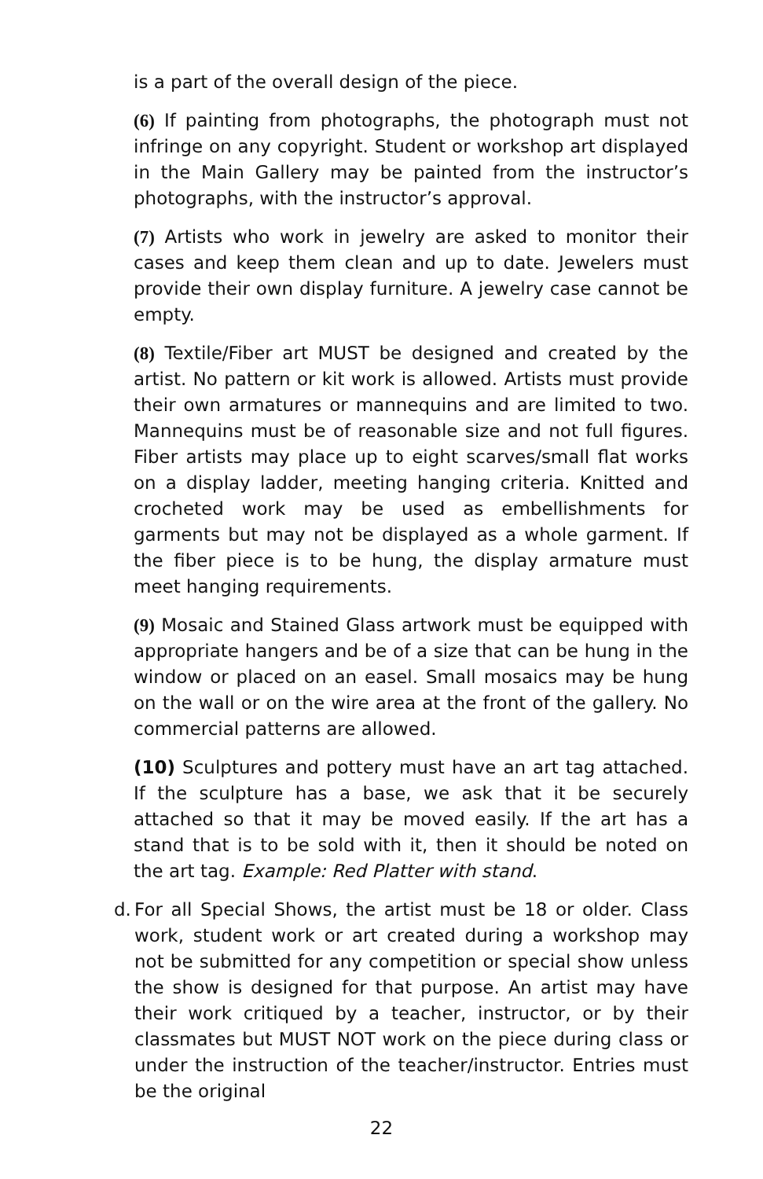is a part of the overall design of the piece.
(6) If painting from photographs, the photograph must not infringe on any copyright. Student or workshop art displayed in the Main Gallery may be painted from the instructor’s photographs, with the instructor’s approval.
(7) Artists who work in jewelry are asked to monitor their cases and keep them clean and up to date. Jewelers must provide their own display furniture. A jewelry case cannot be empty.
(8) Textile/Fiber art MUST be designed and created by the artist. No pattern or kit work is allowed. Artists must provide their own armatures or mannequins and are limited to two. Mannequins must be of reasonable size and not full figures. Fiber artists may place up to eight scarves/small flat works on a display ladder, meeting hanging criteria. Knitted and crocheted work may be used as embellishments for garments but may not be displayed as a whole garment. If the fiber piece is to be hung, the display armature must meet hanging requirements.
(9) Mosaic and Stained Glass artwork must be equipped with appropriate hangers and be of a size that can be hung in the window or placed on an easel. Small mosaics may be hung on the wall or on the wire area at the front of the gallery. No commercial patterns are allowed.
(10) Sculptures and pottery must have an art tag attached. If the sculpture has a base, we ask that it be securely attached so that it may be moved easily. If the art has a stand that is to be sold with it, then it should be noted on the art tag. Example: Red Platter with stand.
d.
For all Special Shows, the artist must be 18 or older. Class work, student work or art created during a workshop may not be submitted for any competition or special show unless the show is designed for that purpose. An artist may have their work critiqued by a teacher, instructor, or by their classmates but MUST NOT work on the piece during class or under the instruction of the teacher/instructor. Entries must be the original
22